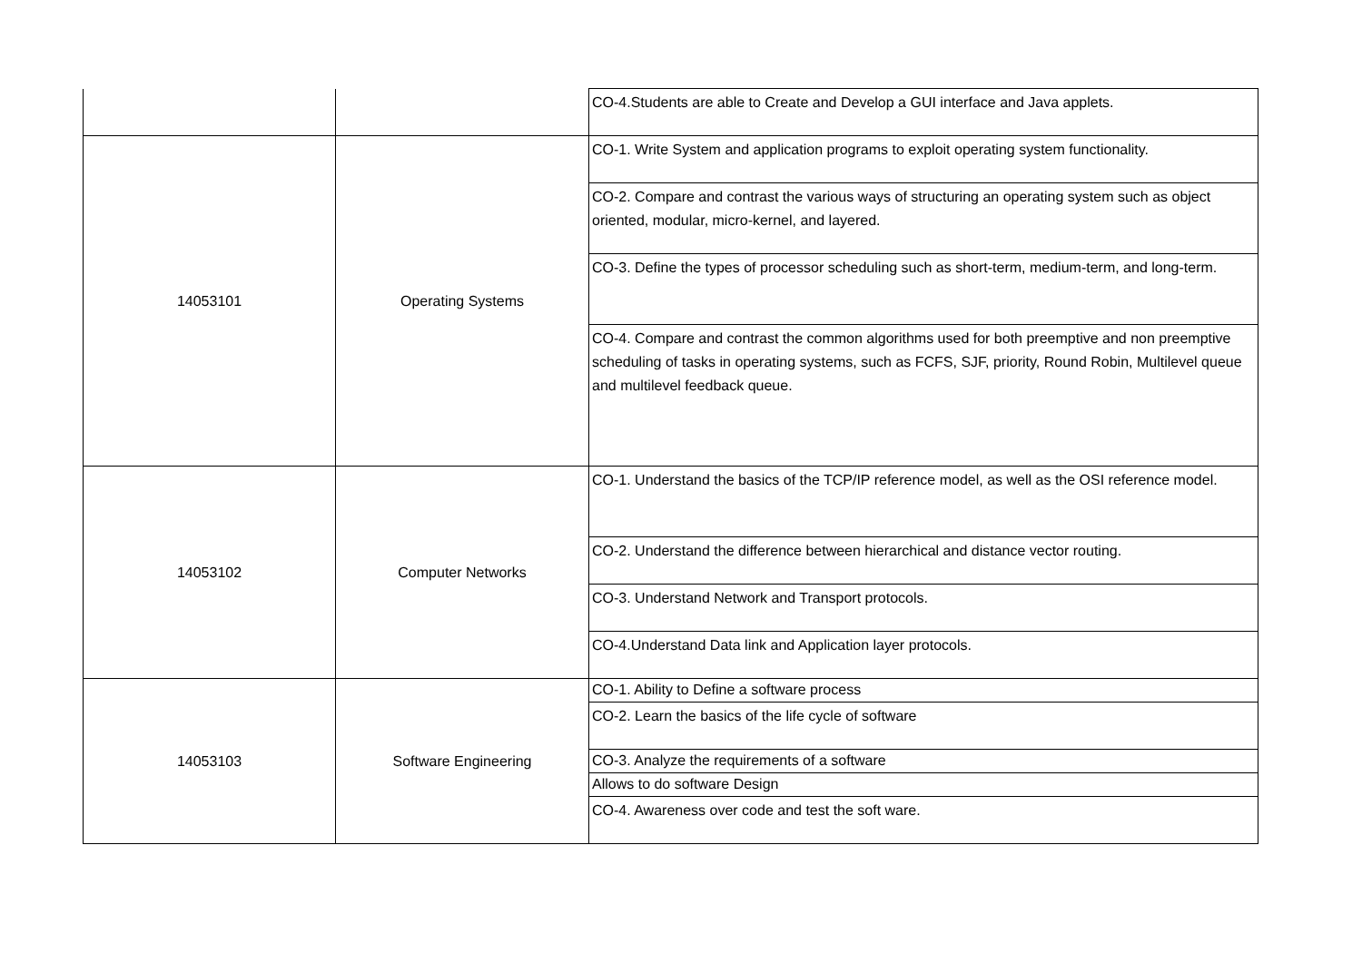| | | CO-4.Students are able to Create and Develop a GUI interface and Java applets. |
| 14053101 | Operating Systems | CO-1. Write System and application programs to exploit operating system functionality. |
| | | CO-2. Compare and contrast the various ways of structuring an operating system such as object oriented, modular, micro-kernel, and layered. |
| | | CO-3. Define the types of processor scheduling such as short-term, medium-term, and long-term. |
| | | CO-4. Compare and contrast the common algorithms used for both preemptive and non preemptive scheduling of tasks in operating systems, such as FCFS, SJF, priority, Round Robin, Multilevel queue and multilevel feedback queue. |
| 14053102 | Computer Networks | CO-1. Understand the basics of the TCP/IP reference model, as well as the OSI reference model. |
| | | CO-2. Understand the difference between hierarchical and distance vector routing. |
| | | CO-3. Understand Network and Transport protocols. |
| | | CO-4.Understand Data link and Application layer protocols. |
| 14053103 | Software Engineering | CO-1. Ability to Define a software process |
| | | CO-2. Learn the basics of the life cycle of software |
| | | CO-3. Analyze the requirements of a software |
| | | Allows to do software Design |
| | | CO-4. Awareness over code and test the soft ware. |